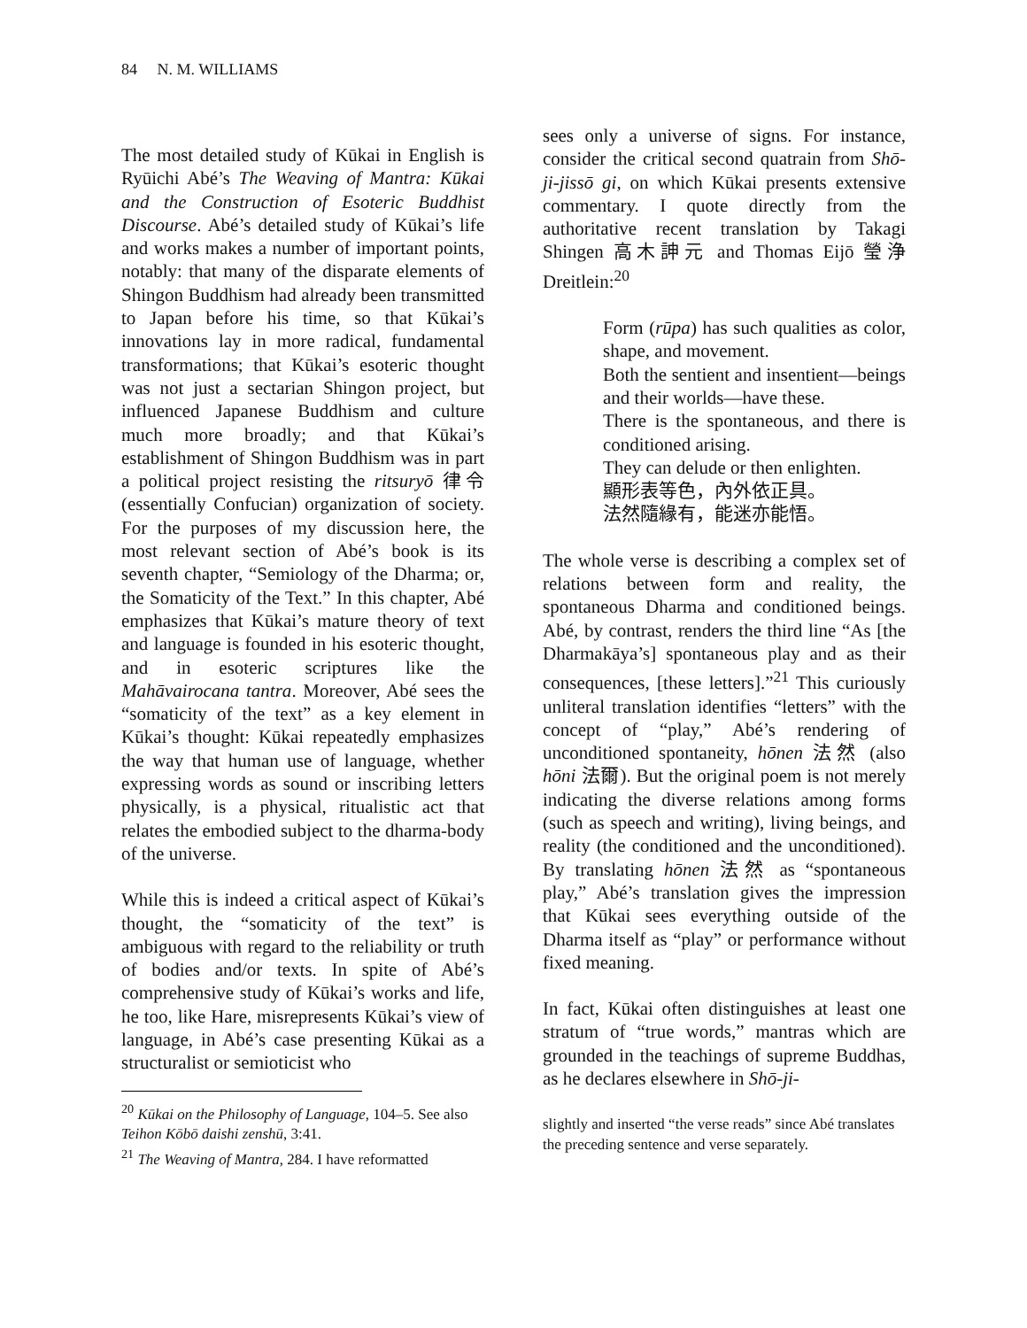84 N. M. WILLIAMS
The most detailed study of Kūkai in English is Ryūichi Abé’s The Weaving of Mantra: Kūkai and the Construction of Esoteric Buddhist Discourse. Abé’s detailed study of Kūkai’s life and works makes a number of important points, notably: that many of the disparate elements of Shingon Buddhism had already been transmitted to Japan before his time, so that Kūkai’s innovations lay in more radical, fundamental transformations; that Kūkai’s esoteric thought was not just a sectarian Shingon project, but influenced Japanese Buddhism and culture much more broadly; and that Kūkai’s establishment of Shingon Buddhism was in part a political project resisting the ritsuryō 律令 (essentially Confucian) organization of society. For the purposes of my discussion here, the most relevant section of Abé’s book is its seventh chapter, “Semiology of the Dharma; or, the Somaticity of the Text.” In this chapter, Abé emphasizes that Kūkai’s mature theory of text and language is founded in his esoteric thought, and in esoteric scriptures like the Mahāvairocana tantra. Moreover, Abé sees the “somaticity of the text” as a key element in Kūkai’s thought: Kūkai repeatedly emphasizes the way that human use of language, whether expressing words as sound or inscribing letters physically, is a physical, ritualistic act that relates the embodied subject to the dharma-body of the universe.
While this is indeed a critical aspect of Kūkai’s thought, the “somaticity of the text” is ambiguous with regard to the reliability or truth of bodies and/or texts. In spite of Abé’s comprehensive study of Kūkai’s works and life, he too, like Hare, misrepresents Kūkai’s view of language, in Abé’s case presenting Kūkai as a structuralist or semioticist who
<sup>20</sup> Kūkai on the Philosophy of Language, 104–5. See also Teihon Kōbō daishi zenshū, 3:41.
<sup>21</sup> The Weaving of Mantra, 284. I have reformatted
sees only a universe of signs. For instance, consider the critical second quatrain from Shō-ji-jissō gi, on which Kūkai presents extensive commentary. I quote directly from the authoritative recent translation by Takagi Shingen 高木訷元 and Thomas Eijō 瑩浄 Dreitlein:<sup>20</sup>
Form (rūpa) has such qualities as color, shape, and movement.
Both the sentient and insentient—beings and their worlds—have these.
There is the spontaneous, and there is conditioned arising.
They can delude or then enlighten.
顯形表等色，內外依正具。
法然隨緣有，能迷亦能悟。
The whole verse is describing a complex set of relations between form and reality, the spontaneous Dharma and conditioned beings. Abé, by contrast, renders the third line “As [the Dharmakāya’s] spontaneous play and as their consequences, [these letters].”<sup>21</sup> This curiously unliteral translation identifies “letters” with the concept of “play,” Abé’s rendering of unconditioned spontaneity, hōnen 法然 (also hōni 法爾). But the original poem is not merely indicating the diverse relations among forms (such as speech and writing), living beings, and reality (the conditioned and the unconditioned). By translating hōnen 法然 as “spontaneous play,” Abé’s translation gives the impression that Kūkai sees everything outside of the Dharma itself as “play” or performance without fixed meaning.
In fact, Kūkai often distinguishes at least one stratum of “true words,” mantras which are grounded in the teachings of supreme Buddhas, as he declares elsewhere in Shō-ji-
slightly and inserted “the verse reads” since Abé translates the preceding sentence and verse separately.